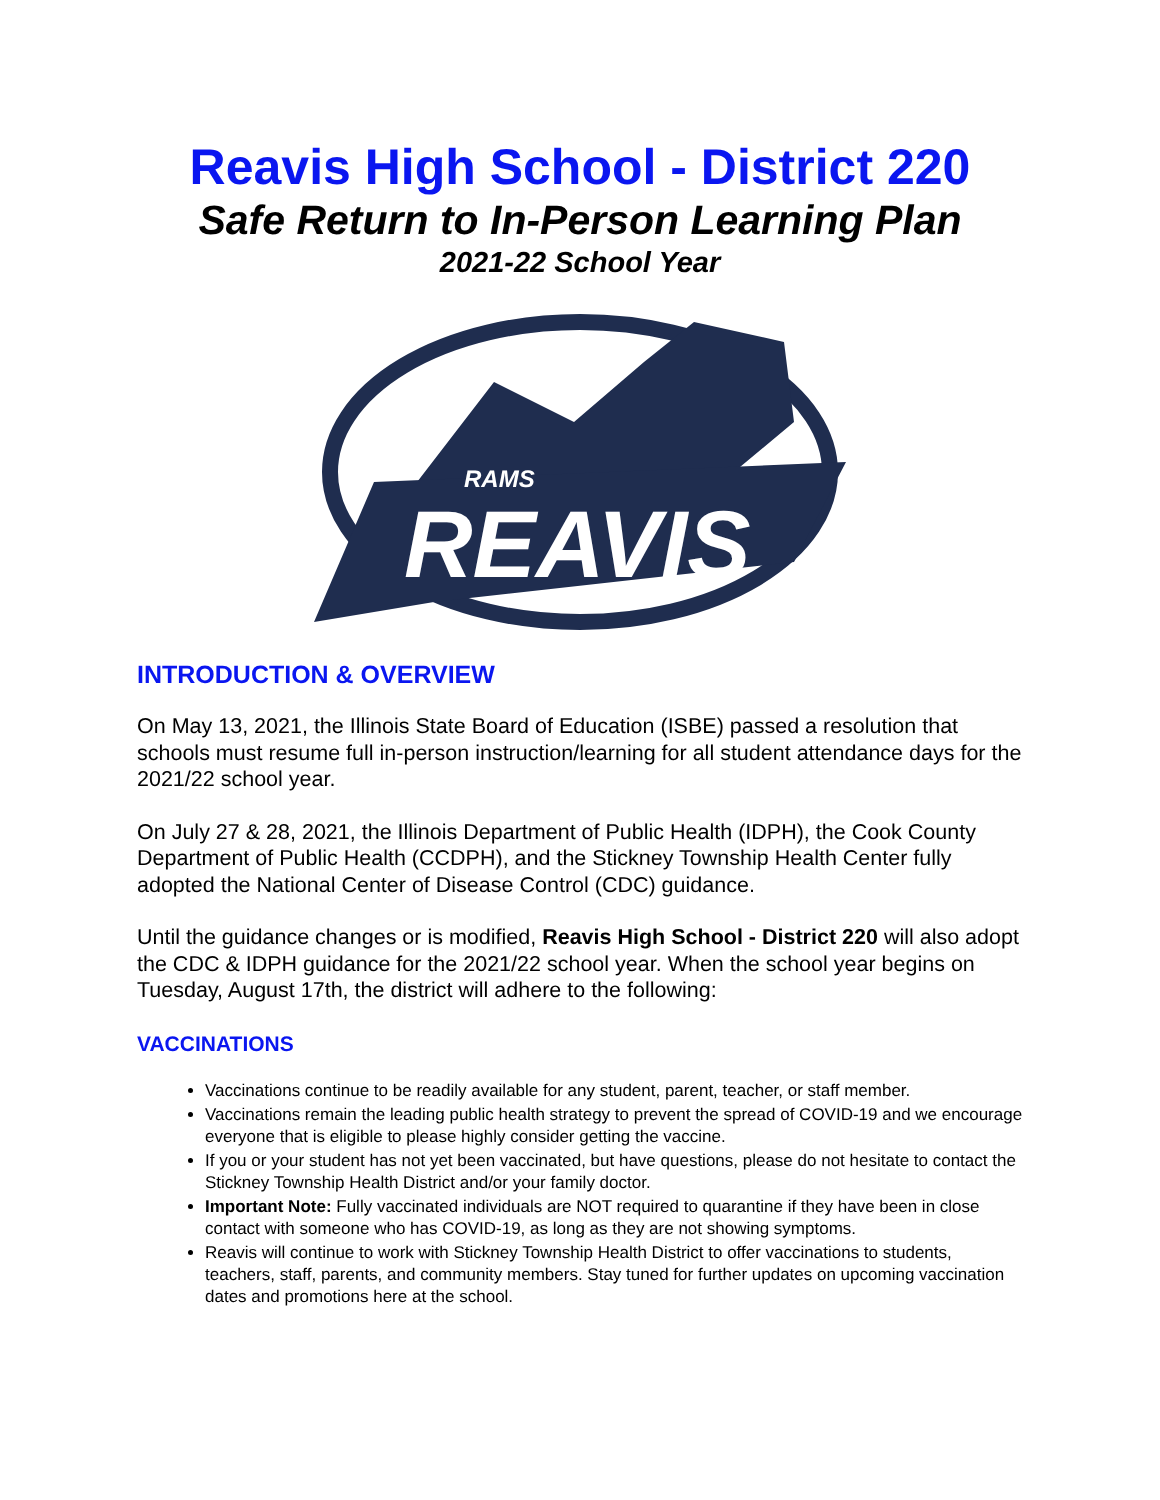Reavis High School - District 220
Safe Return to In-Person Learning Plan
2021-22 School Year
REAVIS
RAMS
INTRODUCTION & OVERVIEW
On May 13, 2021, the Illinois State Board of Education (ISBE) passed a resolution that schools must resume full in-person instruction/learning for all student attendance days for the 2021/22 school year.
On July 27 & 28, 2021, the Illinois Department of Public Health (IDPH), the Cook County Department of Public Health (CCDPH), and the Stickney Township Health Center fully adopted the National Center of Disease Control (CDC) guidance.
Until the guidance changes or is modified, Reavis High School - District 220 will also adopt the CDC & IDPH guidance for the 2021/22 school year. When the school year begins on Tuesday, August 17th, the district will adhere to the following:
VACCINATIONS
Vaccinations continue to be readily available for any student, parent, teacher, or staff member.
Vaccinations remain the leading public health strategy to prevent the spread of COVID-19 and we encourage everyone that is eligible to please highly consider getting the vaccine.
If you or your student has not yet been vaccinated, but have questions, please do not hesitate to contact the Stickney Township Health District and/or your family doctor.
Important Note: Fully vaccinated individuals are NOT required to quarantine if they have been in close contact with someone who has COVID-19, as long as they are not showing symptoms.
Reavis will continue to work with Stickney Township Health District to offer vaccinations to students, teachers, staff, parents, and community members. Stay tuned for further updates on upcoming vaccination dates and promotions here at the school.